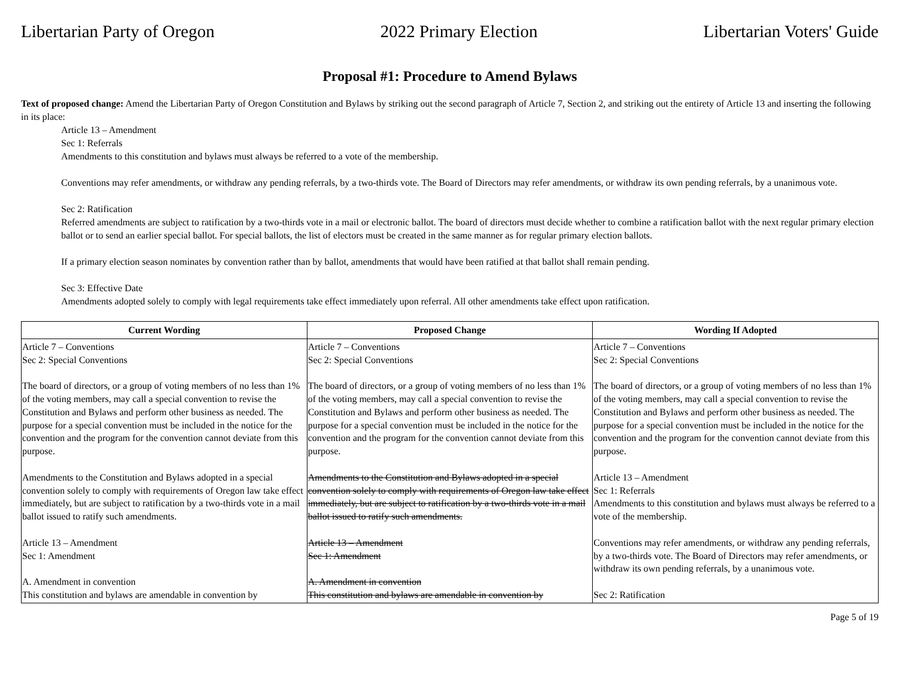Libertarian Party of Oregon 2022 Primary Election Libertarian Voters' Guide
Proposal #1: Procedure to Amend Bylaws
Text of proposed change: Amend the Libertarian Party of Oregon Constitution and Bylaws by striking out the second paragraph of Article 7, Section 2, and striking out the entirety of Article 13 and inserting the following in its place:
Article 13 – Amendment
Sec 1: Referrals
Amendments to this constitution and bylaws must always be referred to a vote of the membership.
Conventions may refer amendments, or withdraw any pending referrals, by a two-thirds vote. The Board of Directors may refer amendments, or withdraw its own pending referrals, by a unanimous vote.
Sec 2: Ratification
Referred amendments are subject to ratification by a two-thirds vote in a mail or electronic ballot. The board of directors must decide whether to combine a ratification ballot with the next regular primary election ballot or to send an earlier special ballot. For special ballots, the list of electors must be created in the same manner as for regular primary election ballots.
If a primary election season nominates by convention rather than by ballot, amendments that would have been ratified at that ballot shall remain pending.
Sec 3: Effective Date
Amendments adopted solely to comply with legal requirements take effect immediately upon referral. All other amendments take effect upon ratification.
| Current Wording | Proposed Change | Wording If Adopted |
| --- | --- | --- |
| Article 7 – Conventions Sec 2: Special Conventions The board of directors, or a group of voting members of no less than 1% of the voting members, may call a special convention to revise the Constitution and Bylaws and perform other business as needed. The purpose for a special convention must be included in the notice for the convention and the program for the convention cannot deviate from this purpose. Amendments to the Constitution and Bylaws adopted in a special convention solely to comply with requirements of Oregon law take effect immediately, but are subject to ratification by a two-thirds vote in a mail ballot issued to ratify such amendments. Article 13 – Amendment Sec 1: Amendment A. Amendment in convention This constitution and bylaws are amendable in convention by | Article 7 – Conventions Sec 2: Special Conventions The board of directors, or a group of voting members of no less than 1% of the voting members, may call a special convention to revise the Constitution and Bylaws and perform other business as needed. The purpose for a special convention must be included in the notice for the convention and the program for the convention cannot deviate from this purpose. Amendments to the Constitution and Bylaws adopted in a special convention solely to comply with requirements of Oregon law take effect immediately, but are subject to ratification by a two-thirds vote in a mail ballot issued to ratify such amendments. Article 13 – Amendment Sec 1: Amendment A. Amendment in convention This constitution and bylaws are amendable in convention by | Article 7 – Conventions Sec 2: Special Conventions The board of directors, or a group of voting members of no less than 1% of the voting members, may call a special convention to revise the Constitution and Bylaws and perform other business as needed. The purpose for a special convention must be included in the notice for the convention and the program for the convention cannot deviate from this purpose. Article 13 – Amendment Sec 1: Referrals Amendments to this constitution and bylaws must always be referred to a vote of the membership. Conventions may refer amendments, or withdraw any pending referrals, by a two-thirds vote. The Board of Directors may refer amendments, or withdraw its own pending referrals, by a unanimous vote. Sec 2: Ratification |
Page 5 of 19